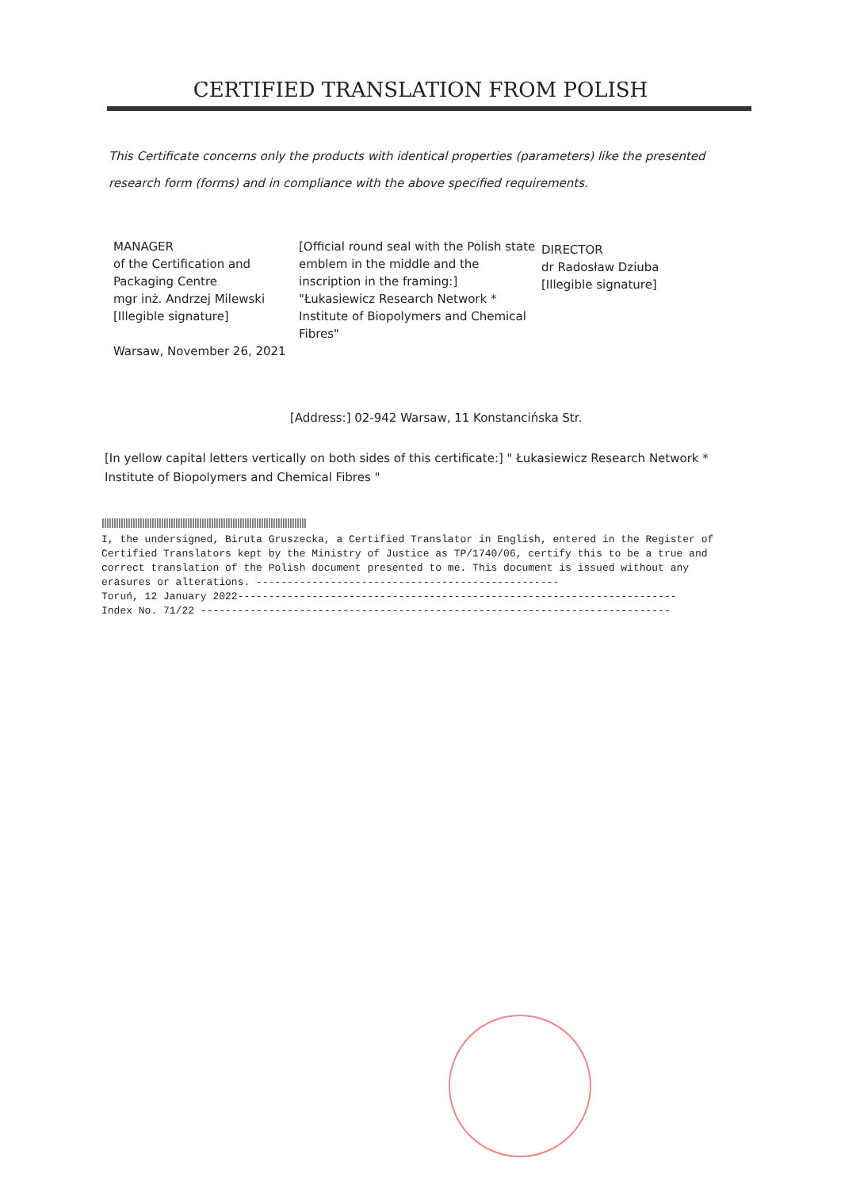CERTIFIED TRANSLATION FROM POLISH
This Certificate concerns only the products with identical properties (parameters) like the presented research form (forms) and in compliance with the above specified requirements.
MANAGER
of the Certification and
Packaging Centre
mgr inż. Andrzej Milewski
[Illegible signature]
Warsaw, November 26, 2021
[Official round seal with the Polish state emblem in the middle and the inscription in the framing:]
"Łukasiewicz Research Network *
Institute of Biopolymers and Chemical Fibres"
DIRECTOR
dr Radosław Dziuba
[Illegible signature]
[Address:] 02-942 Warsaw, 11 Konstancińska Str.
[In yellow capital letters vertically on both sides of this certificate:] " Łukasiewicz Research Network * Institute of Biopolymers and Chemical Fibres "
ꟾꟾꟾꟾꟾꟾꟾꟾꟾꟾꟾꟾꟾꟾꟾꟾꟾꟾꟾꟾꟾꟾꟾꟾꟾꟾꟾꟾꟾꟾꟾꟾꟾꟾꟾꟾꟾꟾꟾꟾꟾꟾꟾꟾꟾꟾꟾꟾꟾꟾꟾꟾꟾꟾꟾꟾꟾꟾꟾꟾꟾꟾꟾꟾꟾꟾꟾꟾꟾꟾꟾꟾꟾꟾꟾꟾꟾꟾꟾꟾꟾꟾꟾꟾꟾꟾ
I, the undersigned, Biruta Gruszecka, a Certified Translator in English, entered in the Register of Certified Translators kept by the Ministry of Justice as TP/1740/06, certify this to be a true and correct translation of the Polish document presented to me. This document is issued without any erasures or alterations. -------------------------------------------------
Toruń, 12 January 2022-----------------------------------------------------------------------
Index No. 71/22 ----------------------------------------------------------------------------